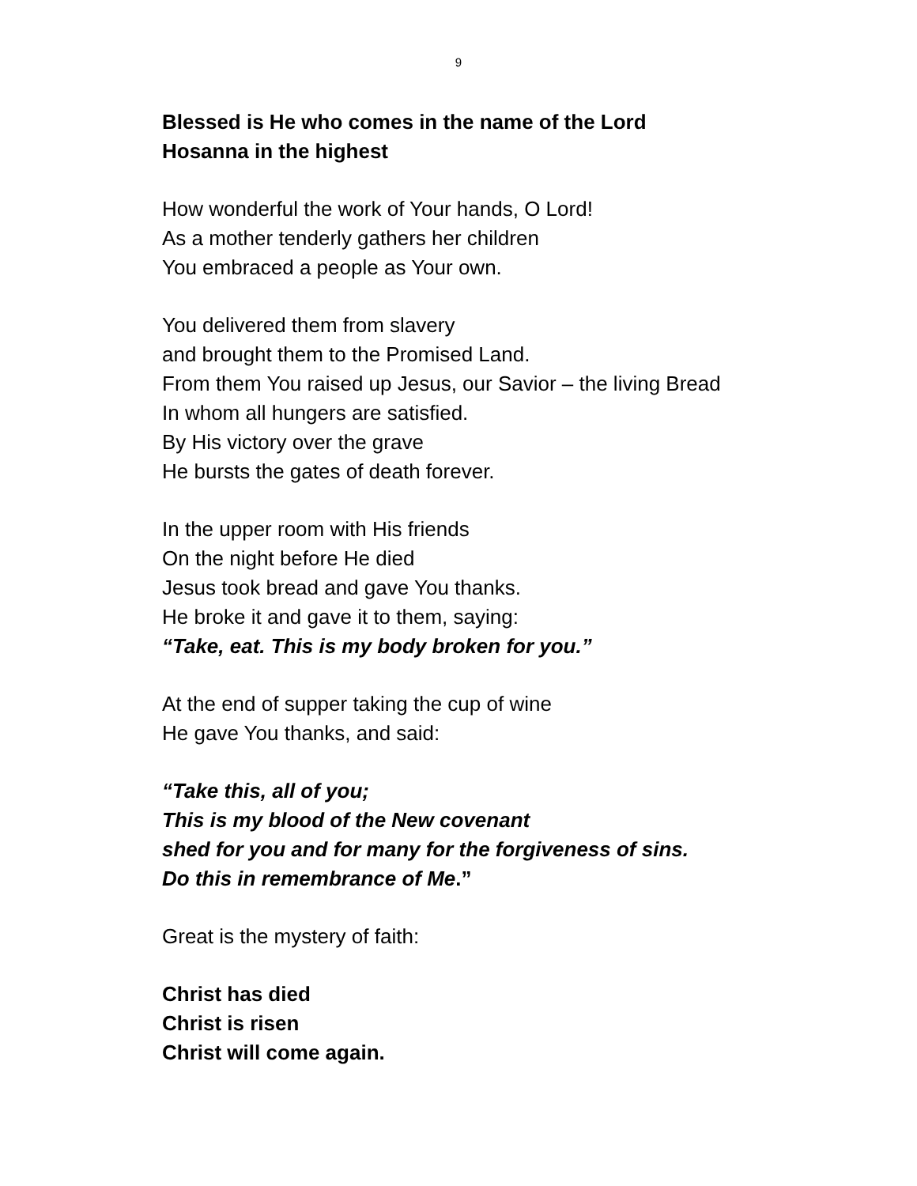9
Blessed is He who comes in the name of the Lord
Hosanna in the highest
How wonderful the work of Your hands, O Lord!
As a mother tenderly gathers her children
You embraced a people as Your own.
You delivered them from slavery
and brought them to the Promised Land.
From them You raised up Jesus, our Savior – the living Bread
In whom all hungers are satisfied.
By His victory over the grave
He bursts the gates of death forever.
In the upper room with His friends
On the night before He died
Jesus took bread and gave You thanks.
He broke it and gave it to them, saying:
“Take, eat. This is my body broken for you.”
At the end of supper taking the cup of wine
He gave You thanks, and said:
“Take this, all of you;
This is my blood of the New covenant
shed for you and for many for the forgiveness of sins.
Do this in remembrance of Me.”
Great is the mystery of faith:
Christ has died
Christ is risen
Christ will come again.